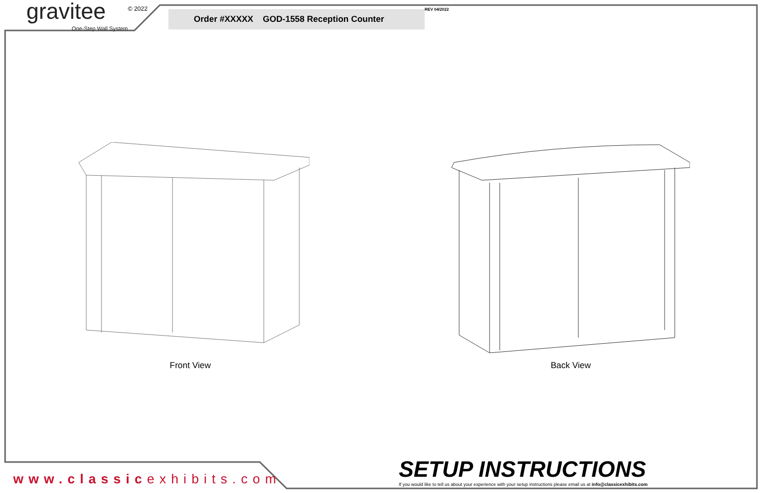gravitee
One-Step Wall System
© 2022
Order #XXXXX GOD-1558 Reception Counter
REV 04/2022
Front View Back View
www.classicexhibits.com
SETUP INSTRUCTIONS
If you would like to tell us about your experience with your setup instructions please email us at info@classicexhibits.com